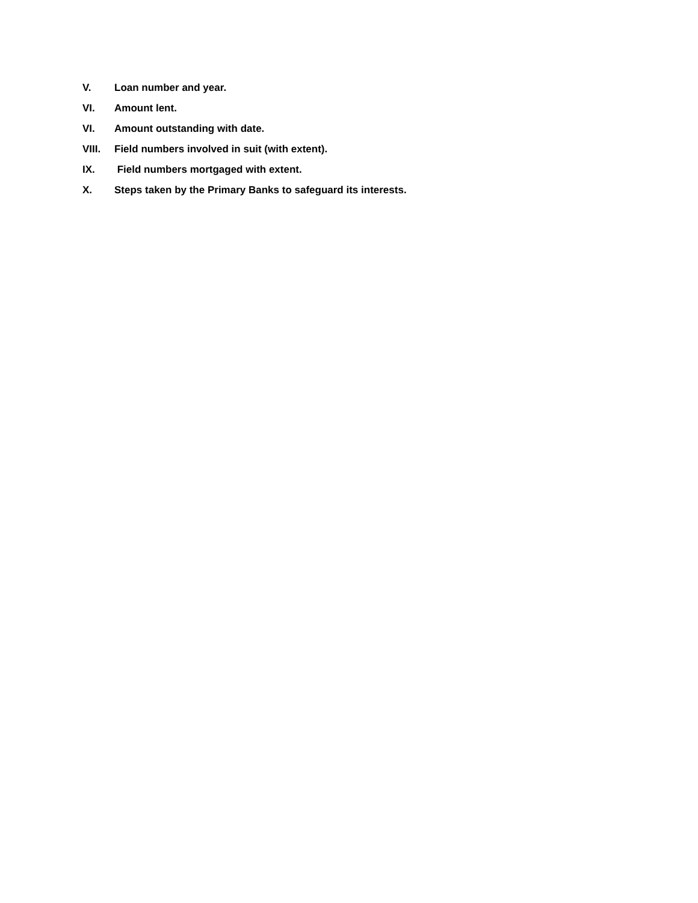V. Loan number and year.
VI. Amount lent.
VI. Amount outstanding with date.
VIII. Field numbers involved in suit (with extent).
IX. Field numbers mortgaged with extent.
X. Steps taken by the Primary Banks to safeguard its interests.